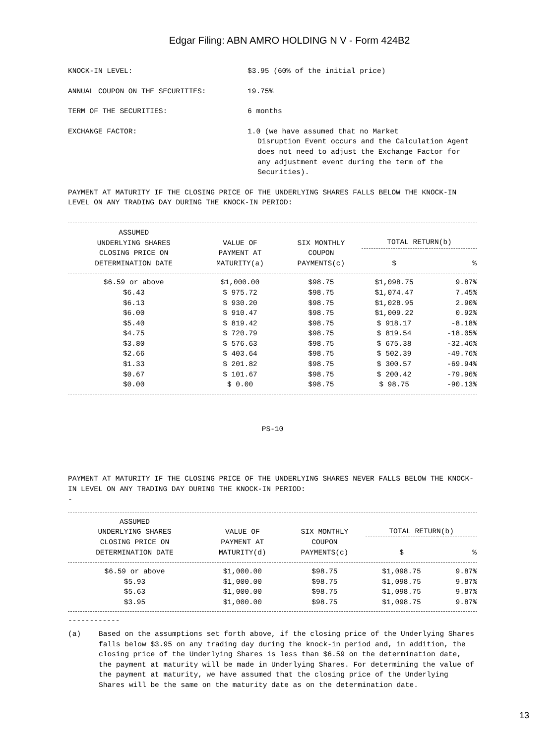Edgar Filing: ABN AMRO HOLDING N V - Form 424B2
KNOCK-IN LEVEL: $3.95 (60% of the initial price)
ANNUAL COUPON ON THE SECURITIES: 19.75%
TERM OF THE SECURITIES: 6 months
EXCHANGE FACTOR: 1.0 (we have assumed that no Market
Disruption Event occurs and the Calculation Agent does not need to adjust the Exchange Factor for any adjustment event during the term of the Securities).
PAYMENT AT MATURITY IF THE CLOSING PRICE OF THE UNDERLYING SHARES FALLS BELOW THE KNOCK-IN LEVEL ON ANY TRADING DAY DURING THE KNOCK-IN PERIOD:
| ASSUMED UNDERLYING SHARES CLOSING PRICE ON DETERMINATION DATE | VALUE OF PAYMENT AT MATURITY(a) | SIX MONTHLY COUPON PAYMENTS(c) | TOTAL RETURN(b) | |
| --- | --- | --- | --- | --- |
| | | | $ | % |
| $6.59 or above | $1,000.00 | $98.75 | $1,098.75 | 9.87% |
| $6.43 | $ 975.72 | $98.75 | $1,074.47 | 7.45% |
| $6.13 | $ 930.20 | $98.75 | $1,028.95 | 2.90% |
| $6.00 | $ 910.47 | $98.75 | $1,009.22 | 0.92% |
| $5.40 | $ 819.42 | $98.75 | $ 918.17 | -8.18% |
| $4.75 | $ 720.79 | $98.75 | $ 819.54 | -18.05% |
| $3.80 | $ 576.63 | $98.75 | $ 675.38 | -32.46% |
| $2.66 | $ 403.64 | $98.75 | $ 502.39 | -49.76% |
| $1.33 | $ 201.82 | $98.75 | $ 300.57 | -69.94% |
| $0.67 | $ 101.67 | $98.75 | $ 200.42 | -79.96% |
| $0.00 | $ 0.00 | $98.75 | $ 98.75 | -90.13% |
PS-10
PAYMENT AT MATURITY IF THE CLOSING PRICE OF THE UNDERLYING SHARES NEVER FALLS BELOW THE KNOCK-IN LEVEL ON ANY TRADING DAY DURING THE KNOCK-IN PERIOD:
-
| ASSUMED UNDERLYING SHARES CLOSING PRICE ON DETERMINATION DATE | VALUE OF PAYMENT AT MATURITY(d) | SIX MONTHLY COUPON PAYMENTS(c) | TOTAL RETURN(b) | |
| --- | --- | --- | --- | --- |
| | | | $ | % |
| $6.59 or above | $1,000.00 | $98.75 | $1,098.75 | 9.87% |
| $5.93 | $1,000.00 | $98.75 | $1,098.75 | 9.87% |
| $5.63 | $1,000.00 | $98.75 | $1,098.75 | 9.87% |
| $3.95 | $1,000.00 | $98.75 | $1,098.75 | 9.87% |
------------
(a) Based on the assumptions set forth above, if the closing price of the Underlying Shares falls below $3.95 on any trading day during the knock-in period and, in addition, the closing price of the Underlying Shares is less than $6.59 on the determination date, the payment at maturity will be made in Underlying Shares. For determining the value of the payment at maturity, we have assumed that the closing price of the Underlying Shares will be the same on the maturity date as on the determination date.
13